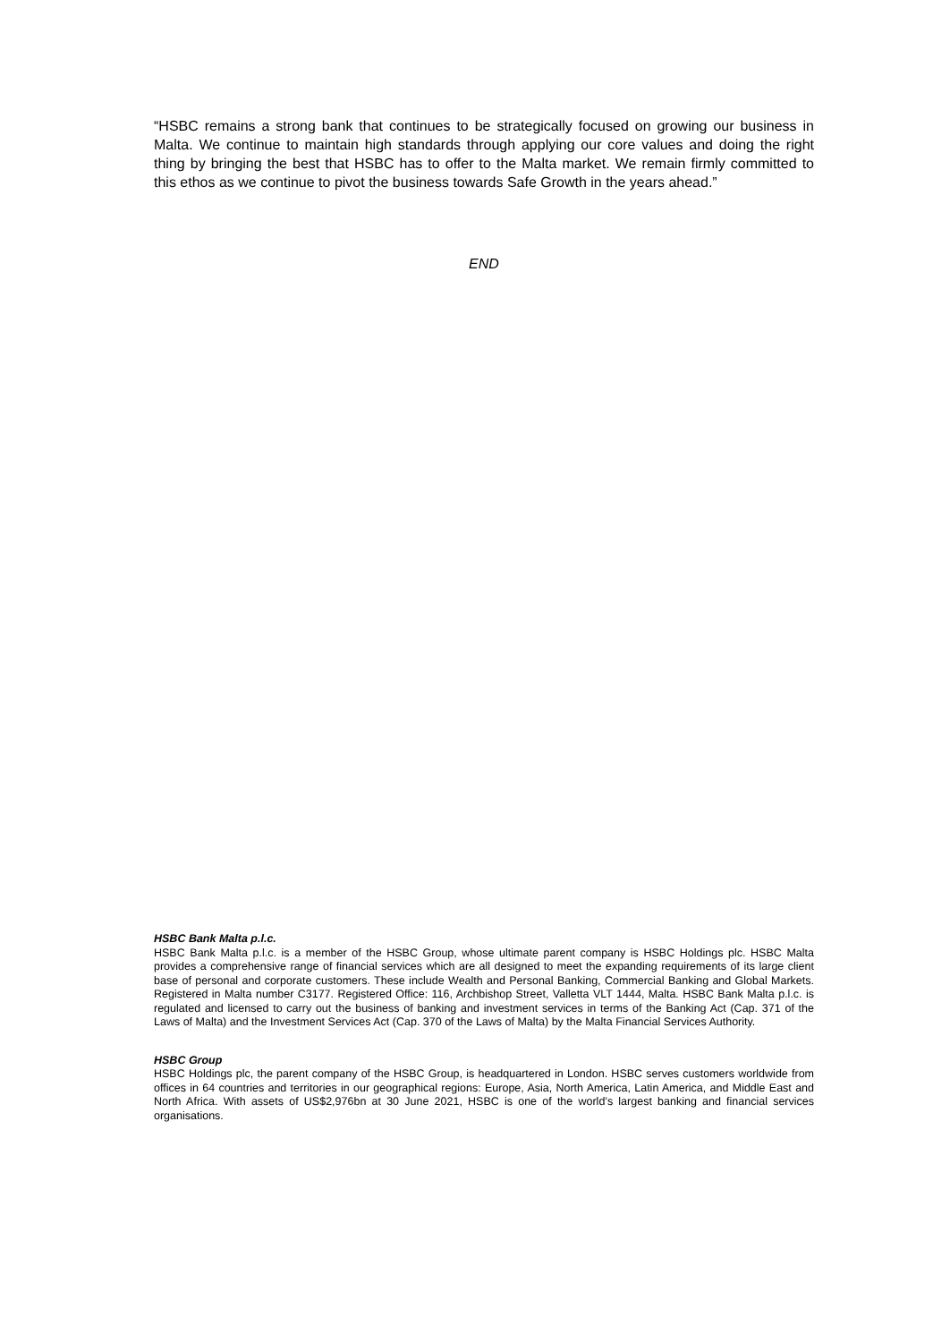“HSBC remains a strong bank that continues to be strategically focused on growing our business in Malta. We continue to maintain high standards through applying our core values and doing the right thing by bringing the best that HSBC has to offer to the Malta market. We remain firmly committed to this ethos as we continue to pivot the business towards Safe Growth in the years ahead.”
END
HSBC Bank Malta p.l.c.
HSBC Bank Malta p.l.c. is a member of the HSBC Group, whose ultimate parent company is HSBC Holdings plc. HSBC Malta provides a comprehensive range of financial services which are all designed to meet the expanding requirements of its large client base of personal and corporate customers. These include Wealth and Personal Banking, Commercial Banking and Global Markets. Registered in Malta number C3177. Registered Office: 116, Archbishop Street, Valletta VLT 1444, Malta. HSBC Bank Malta p.l.c. is regulated and licensed to carry out the business of banking and investment services in terms of the Banking Act (Cap. 371 of the Laws of Malta) and the Investment Services Act (Cap. 370 of the Laws of Malta) by the Malta Financial Services Authority.
HSBC Group
HSBC Holdings plc, the parent company of the HSBC Group, is headquartered in London. HSBC serves customers worldwide from offices in 64 countries and territories in our geographical regions: Europe, Asia, North America, Latin America, and Middle East and North Africa. With assets of US$2,976bn at 30 June 2021, HSBC is one of the world’s largest banking and financial services organisations.